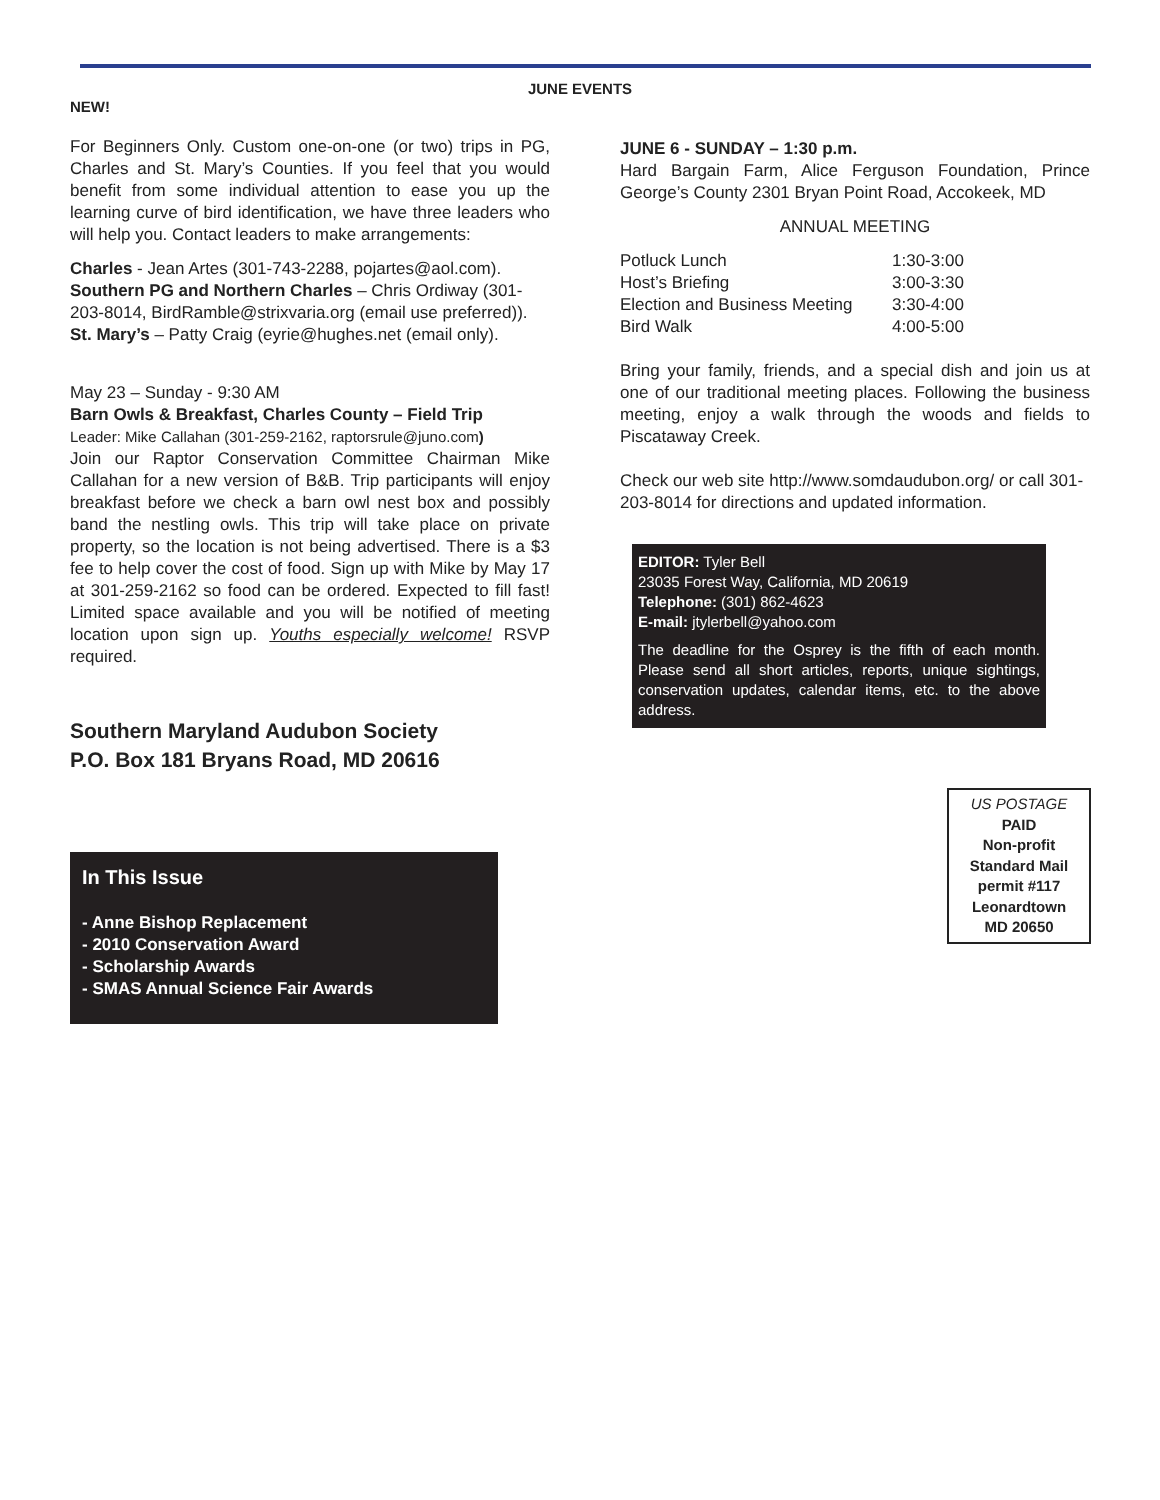JUNE EVENTS
NEW!
For Beginners Only. Custom one-on-one (or two) trips in PG, Charles and St. Mary’s Counties. If you feel that you would benefit from some individual attention to ease you up the learning curve of bird identification, we have three leaders who will help you. Contact leaders to make arrangements:
Charles - Jean Artes (301-743-2288, pojartes@aol.com).
Southern PG and Northern Charles – Chris Ordiway (301-203-8014, BirdRamble@strixvaria.org (email use preferred)).
St. Mary’s – Patty Craig (eyrie@hughes.net (email only).
May 23 – Sunday - 9:30 AM
Barn Owls & Breakfast, Charles County – Field Trip
Leader: Mike Callahan (301-259-2162, raptorsrule@juno.com)
Join our Raptor Conservation Committee Chairman Mike Callahan for a new version of B&B. Trip participants will enjoy breakfast before we check a barn owl nest box and possibly band the nestling owls. This trip will take place on private property, so the location is not being advertised. There is a $3 fee to help cover the cost of food. Sign up with Mike by May 17 at 301-259-2162 so food can be ordered. Expected to fill fast! Limited space available and you will be notified of meeting location upon sign up. Youths especially welcome! RSVP required.
Southern Maryland Audubon Society
P.O. Box 181 Bryans Road, MD 20616
In This Issue
- Anne Bishop Replacement
- 2010 Conservation Award
- Scholarship Awards
- SMAS Annual Science Fair Awards
JUNE 6 - SUNDAY – 1:30 p.m.
Hard Bargain Farm, Alice Ferguson Foundation, Prince George’s County 2301 Bryan Point Road, Accokeek, MD
ANNUAL MEETING
| Potluck Lunch | 1:30-3:00 |
| Host’s Briefing | 3:00-3:30 |
| Election and Business Meeting | 3:30-4:00 |
| Bird Walk | 4:00-5:00 |
Bring your family, friends, and a special dish and join us at one of our traditional meeting places. Following the business meeting, enjoy a walk through the woods and fields to Piscataway Creek.
Check our web site http://www.somdaudubon.org/ or call 301-203-8014 for directions and updated information.
EDITOR: Tyler Bell
23035 Forest Way, California, MD 20619
Telephone: (301) 862-4623
E-mail: jtylerbell@yahoo.com
The deadline for the Osprey is the fifth of each month. Please send all short articles, reports, unique sightings, conservation updates, calendar items, etc. to the above address.
US POSTAGE
PAID
Non-profit
Standard Mail
permit #117
Leonardtown
MD 20650